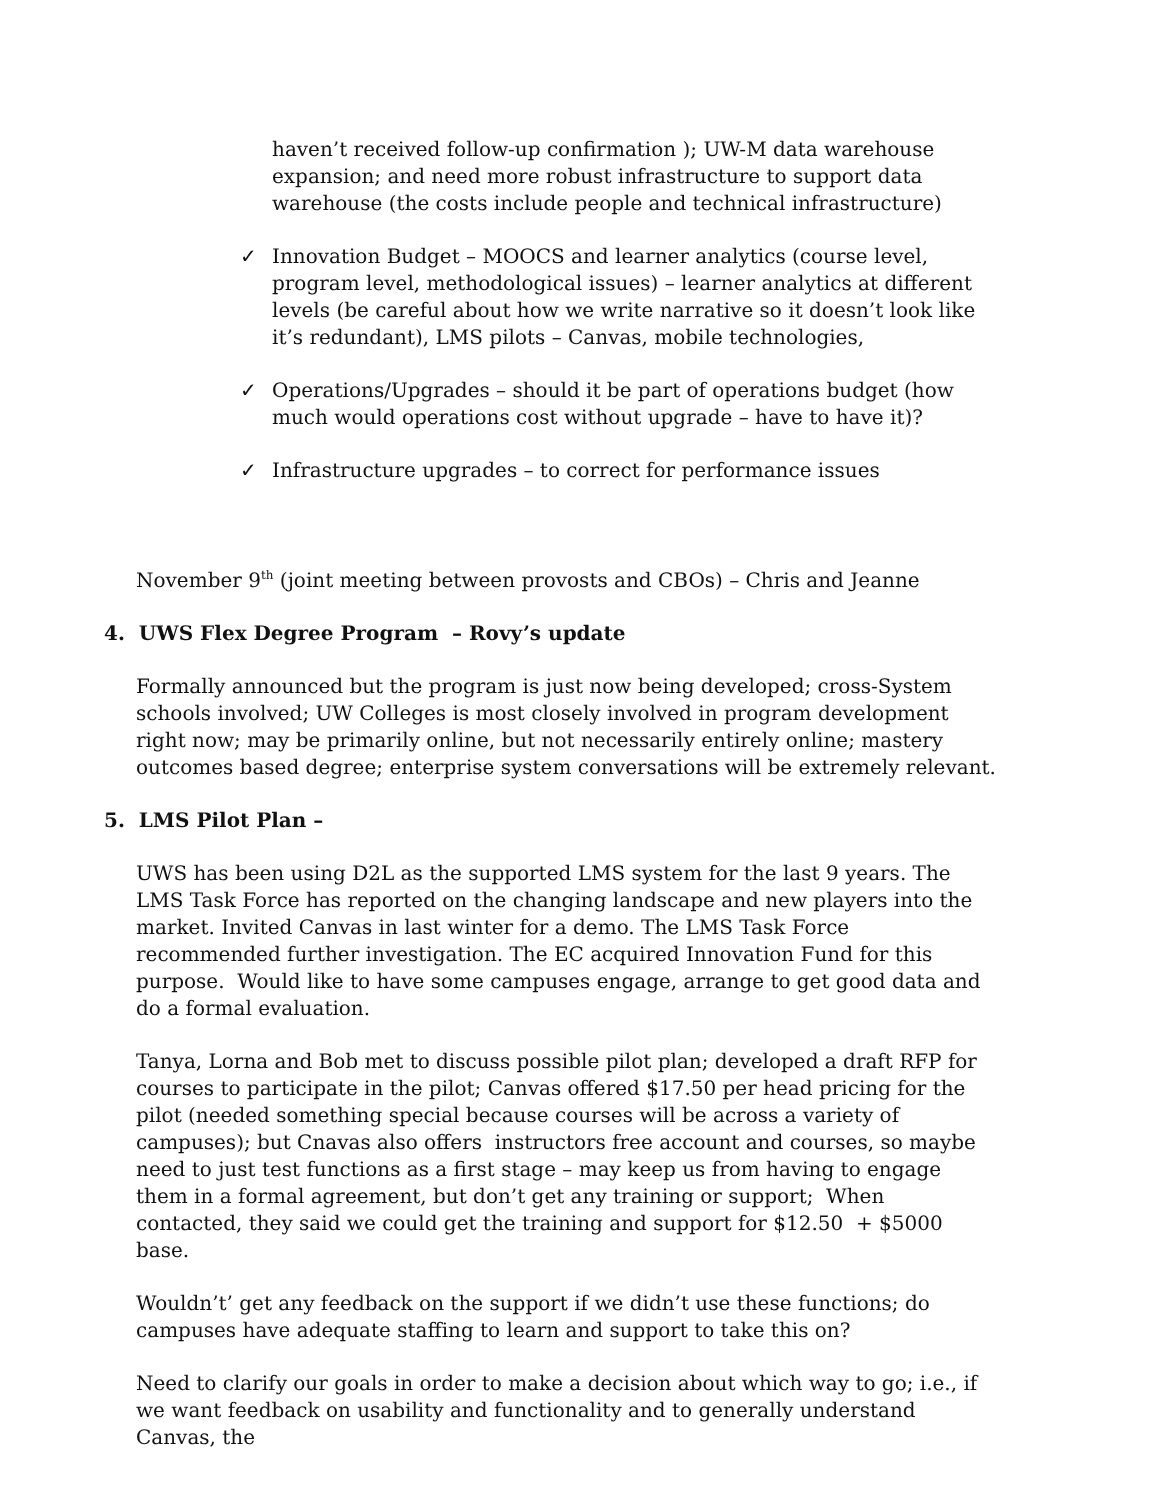haven’t received follow-up confirmation ); UW-M data warehouse expansion; and need more robust infrastructure to support data warehouse (the costs include people and technical infrastructure)
✓ Innovation Budget – MOOCS and learner analytics (course level, program level, methodological issues) – learner analytics at different levels (be careful about how we write narrative so it doesn’t look like it’s redundant), LMS pilots – Canvas, mobile technologies,
✓ Operations/Upgrades – should it be part of operations budget (how much would operations cost without upgrade – have to have it)?
✓ Infrastructure upgrades – to correct for performance issues
November 9<sup>th</sup> (joint meeting between provosts and CBOs) – Chris and Jeanne
4. UWS Flex Degree Program – Rovy’s update
Formally announced but the program is just now being developed; cross-System schools involved; UW Colleges is most closely involved in program development right now; may be primarily online, but not necessarily entirely online; mastery outcomes based degree; enterprise system conversations will be extremely relevant.
5. LMS Pilot Plan –
UWS has been using D2L as the supported LMS system for the last 9 years. The LMS Task Force has reported on the changing landscape and new players into the market. Invited Canvas in last winter for a demo. The LMS Task Force recommended further investigation. The EC acquired Innovation Fund for this purpose. Would like to have some campuses engage, arrange to get good data and do a formal evaluation.
Tanya, Lorna and Bob met to discuss possible pilot plan; developed a draft RFP for courses to participate in the pilot; Canvas offered $17.50 per head pricing for the pilot (needed something special because courses will be across a variety of campuses); but Cnavas also offers instructors free account and courses, so maybe need to just test functions as a first stage – may keep us from having to engage them in a formal agreement, but don’t get any training or support; When contacted, they said we could get the training and support for $12.50 + $5000 base.
Wouldn’t’ get any feedback on the support if we didn’t use these functions; do campuses have adequate staffing to learn and support to take this on?
Need to clarify our goals in order to make a decision about which way to go; i.e., if we want feedback on usability and functionality and to generally understand Canvas, the